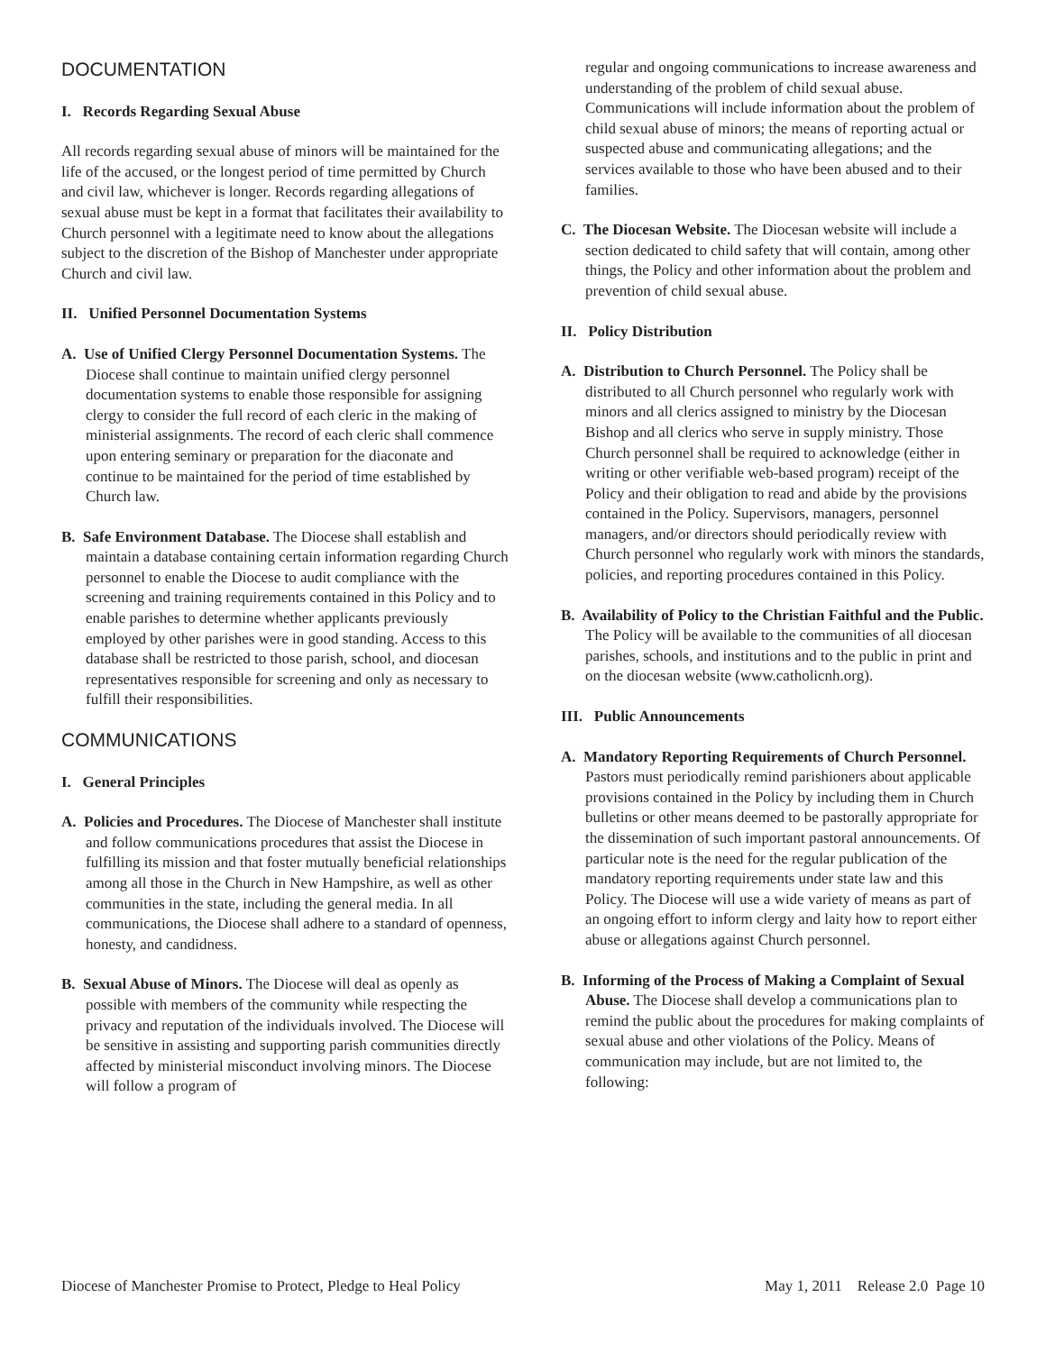DOCUMENTATION
I. Records Regarding Sexual Abuse
All records regarding sexual abuse of minors will be maintained for the life of the accused, or the longest period of time permitted by Church and civil law, whichever is longer. Records regarding allegations of sexual abuse must be kept in a format that facilitates their availability to Church personnel with a legitimate need to know about the allegations subject to the discretion of the Bishop of Manchester under appropriate Church and civil law.
II. Unified Personnel Documentation Systems
A. Use of Unified Clergy Personnel Documentation Systems. The Diocese shall continue to maintain unified clergy personnel documentation systems to enable those responsible for assigning clergy to consider the full record of each cleric in the making of ministerial assignments. The record of each cleric shall commence upon entering seminary or preparation for the diaconate and continue to be maintained for the period of time established by Church law.
B. Safe Environment Database. The Diocese shall establish and maintain a database containing certain information regarding Church personnel to enable the Diocese to audit compliance with the screening and training requirements contained in this Policy and to enable parishes to determine whether applicants previously employed by other parishes were in good standing. Access to this database shall be restricted to those parish, school, and diocesan representatives responsible for screening and only as necessary to fulfill their responsibilities.
COMMUNICATIONS
I. General Principles
A. Policies and Procedures. The Diocese of Manchester shall institute and follow communications procedures that assist the Diocese in fulfilling its mission and that foster mutually beneficial relationships among all those in the Church in New Hampshire, as well as other communities in the state, including the general media. In all communications, the Diocese shall adhere to a standard of openness, honesty, and candidness.
B. Sexual Abuse of Minors. The Diocese will deal as openly as possible with members of the community while respecting the privacy and reputation of the individuals involved. The Diocese will be sensitive in assisting and supporting parish communities directly affected by ministerial misconduct involving minors. The Diocese will follow a program of
regular and ongoing communications to increase awareness and understanding of the problem of child sexual abuse. Communications will include information about the problem of child sexual abuse of minors; the means of reporting actual or suspected abuse and communicating allegations; and the services available to those who have been abused and to their families.
C. The Diocesan Website. The Diocesan website will include a section dedicated to child safety that will contain, among other things, the Policy and other information about the problem and prevention of child sexual abuse.
II. Policy Distribution
A. Distribution to Church Personnel. The Policy shall be distributed to all Church personnel who regularly work with minors and all clerics assigned to ministry by the Diocesan Bishop and all clerics who serve in supply ministry. Those Church personnel shall be required to acknowledge (either in writing or other verifiable web-based program) receipt of the Policy and their obligation to read and abide by the provisions contained in the Policy. Supervisors, managers, personnel managers, and/or directors should periodically review with Church personnel who regularly work with minors the standards, policies, and reporting procedures contained in this Policy.
B. Availability of Policy to the Christian Faithful and the Public. The Policy will be available to the communities of all diocesan parishes, schools, and institutions and to the public in print and on the diocesan website (www.catholicnh.org).
III. Public Announcements
A. Mandatory Reporting Requirements of Church Personnel. Pastors must periodically remind parishioners about applicable provisions contained in the Policy by including them in Church bulletins or other means deemed to be pastorally appropriate for the dissemination of such important pastoral announcements. Of particular note is the need for the regular publication of the mandatory reporting requirements under state law and this Policy. The Diocese will use a wide variety of means as part of an ongoing effort to inform clergy and laity how to report either abuse or allegations against Church personnel.
B. Informing of the Process of Making a Complaint of Sexual Abuse. The Diocese shall develop a communications plan to remind the public about the procedures for making complaints of sexual abuse and other violations of the Policy. Means of communication may include, but are not limited to, the following:
Diocese of Manchester Promise to Protect, Pledge to Heal Policy May 1, 2011 Release 2.0 Page 10